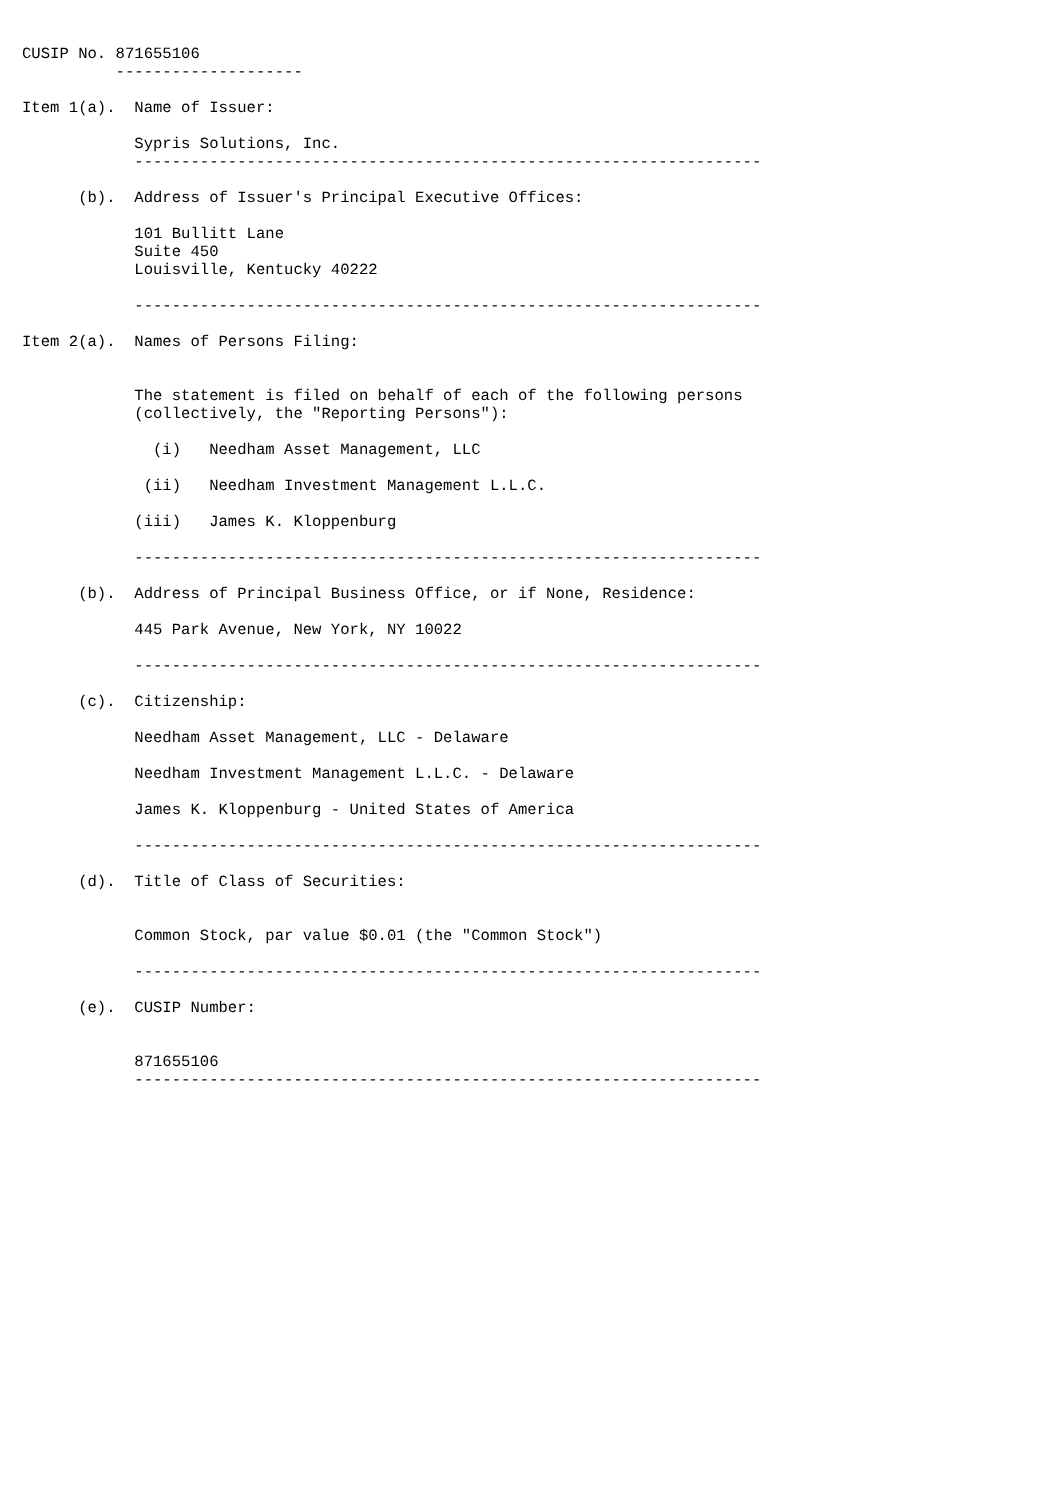CUSIP No. 871655106
          --------------------

Item 1(a).  Name of Issuer:

            Sypris Solutions, Inc.
            -------------------------------------------------------------------

      (b).  Address of Issuer's Principal Executive Offices:

            101 Bullitt Lane
            Suite 450
            Louisville, Kentucky 40222

            -------------------------------------------------------------------

Item 2(a).  Names of Persons Filing:


            The statement is filed on behalf of each of the following persons
            (collectively, the "Reporting Persons"):

              (i)   Needham Asset Management, LLC

             (ii)   Needham Investment Management L.L.C.

            (iii)   James K. Kloppenburg

            -------------------------------------------------------------------

      (b).  Address of Principal Business Office, or if None, Residence:

            445 Park Avenue, New York, NY 10022

            -------------------------------------------------------------------

      (c).  Citizenship:

            Needham Asset Management, LLC - Delaware

            Needham Investment Management L.L.C. - Delaware

            James K. Kloppenburg - United States of America

            -------------------------------------------------------------------

      (d).  Title of Class of Securities:


            Common Stock, par value $0.01 (the "Common Stock")

            -------------------------------------------------------------------

      (e).  CUSIP Number:


            871655106
            -------------------------------------------------------------------